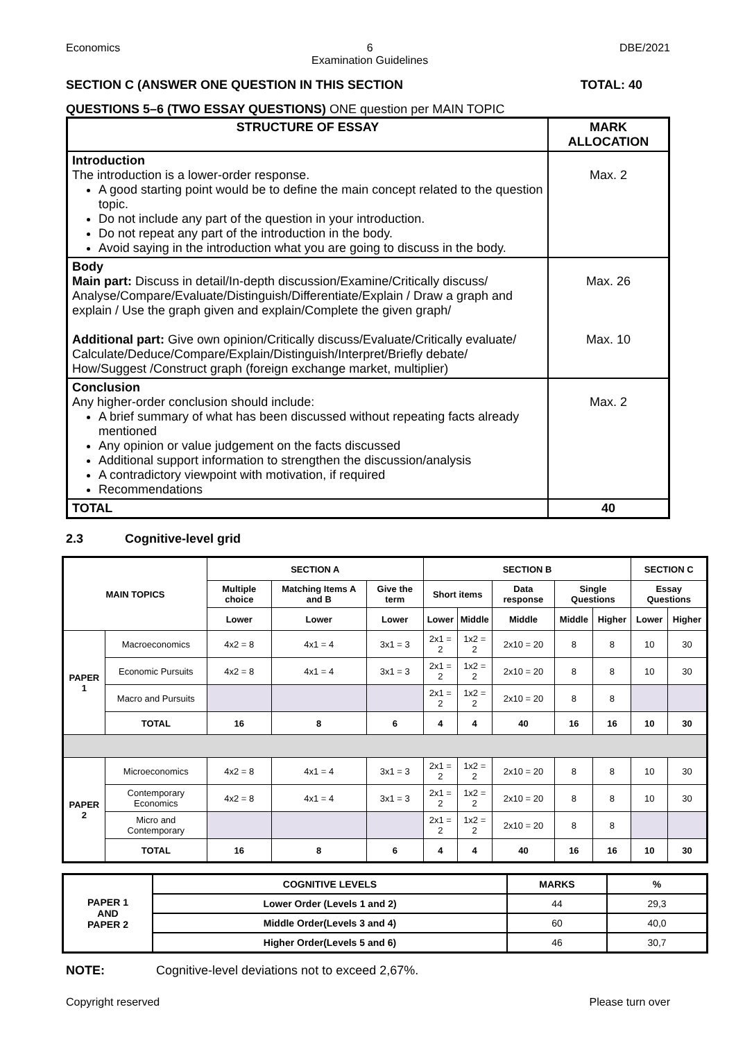Economics 6
Examination Guidelines DBE/2021
SECTION C (ANSWER ONE QUESTION IN THIS SECTION TOTAL: 40
QUESTIONS 5–6 (TWO ESSAY QUESTIONS) ONE question per MAIN TOPIC
| STRUCTURE OF ESSAY | MARK ALLOCATION |
| --- | --- |
| Introduction The introduction is a lower-order response. A good starting point would be to define the main concept related to the question topic. Do not include any part of the question in your introduction. Do not repeat any part of the introduction in the body. Avoid saying in the introduction what you are going to discuss in the body. | Max. 2 |
| Body Main part: Discuss in detail/In-depth discussion/Examine/Critically discuss/ Analyse/Compare/Evaluate/Distinguish/Differentiate/Explain / Draw a graph and explain / Use the graph given and explain/Complete the given graph/ Additional part: Give own opinion/Critically discuss/Evaluate/Critically evaluate/ Calculate/Deduce/Compare/Explain/Distinguish/Interpret/Briefly debate/ How/Suggest /Construct graph (foreign exchange market, multiplier) | Max. 26 Max. 10 |
| Conclusion Any higher-order conclusion should include: A brief summary of what has been discussed without repeating facts already mentioned Any opinion or value judgement on the facts discussed Additional support information to strengthen the discussion/analysis A contradictory viewpoint with motivation, if required Recommendations | Max. 2 |
| TOTAL | 40 |
2.3 Cognitive-level grid
| MAIN TOPICS | | SECTION A | | | SECTION B | | | | | SECTION C | |
| --- | --- | --- | --- | --- | --- | --- | --- | --- | --- | --- | --- |
| | | Multiple choice | Matching Items A and B | Give the term | Short items | | Data response | Single Questions | | Essay Questions | |
| | | Lower | Lower | Lower | Lower | Middle | Middle | Middle | Higher | Lower | Higher |
| PAPER 1 | Macroeconomics | 4x2 = 8 | 4x1 = 4 | 3x1 = 3 | 2x1 = 2 | 1x2 = 2 | 2x10 = 20 | 8 | 8 | 10 | 30 |
| | Economic Pursuits | 4x2 = 8 | 4x1 = 4 | 3x1 = 3 | 2x1 = 2 | 1x2 = 2 | 2x10 = 20 | 8 | 8 | 10 | 30 |
| | Macro and Pursuits | | | | 2x1 = 2 | 1x2 = 2 | 2x10 = 20 | 8 | 8 | | |
| | TOTAL | 16 | 8 | 6 | 4 | 4 | 40 | 16 | 16 | 10 | 30 |
| PAPER 2 | Microeconomics | 4x2 = 8 | 4x1 = 4 | 3x1 = 3 | 2x1 = 2 | 1x2 = 2 | 2x10 = 20 | 8 | 8 | 10 | 30 |
| | Contemporary Economics | 4x2 = 8 | 4x1 = 4 | 3x1 = 3 | 2x1 = 2 | 1x2 = 2 | 2x10 = 20 | 8 | 8 | 10 | 30 |
| | Micro and Contemporary | | | | 2x1 = 2 | 1x2 = 2 | 2x10 = 20 | 8 | 8 | | |
| | TOTAL | 16 | 8 | 6 | 4 | 4 | 40 | 16 | 16 | 10 | 30 |
| PAPER 1 AND PAPER 2 | COGNITIVE LEVELS | MARKS | % |
| --- | --- | --- | --- |
| | Lower Order (Levels 1 and 2) | 44 | 29,3 |
| | Middle Order(Levels 3 and 4) | 60 | 40,0 |
| | Higher Order(Levels 5 and 6) | 46 | 30,7 |
NOTE: Cognitive-level deviations not to exceed 2,67%.
Copyright reserved Please turn over